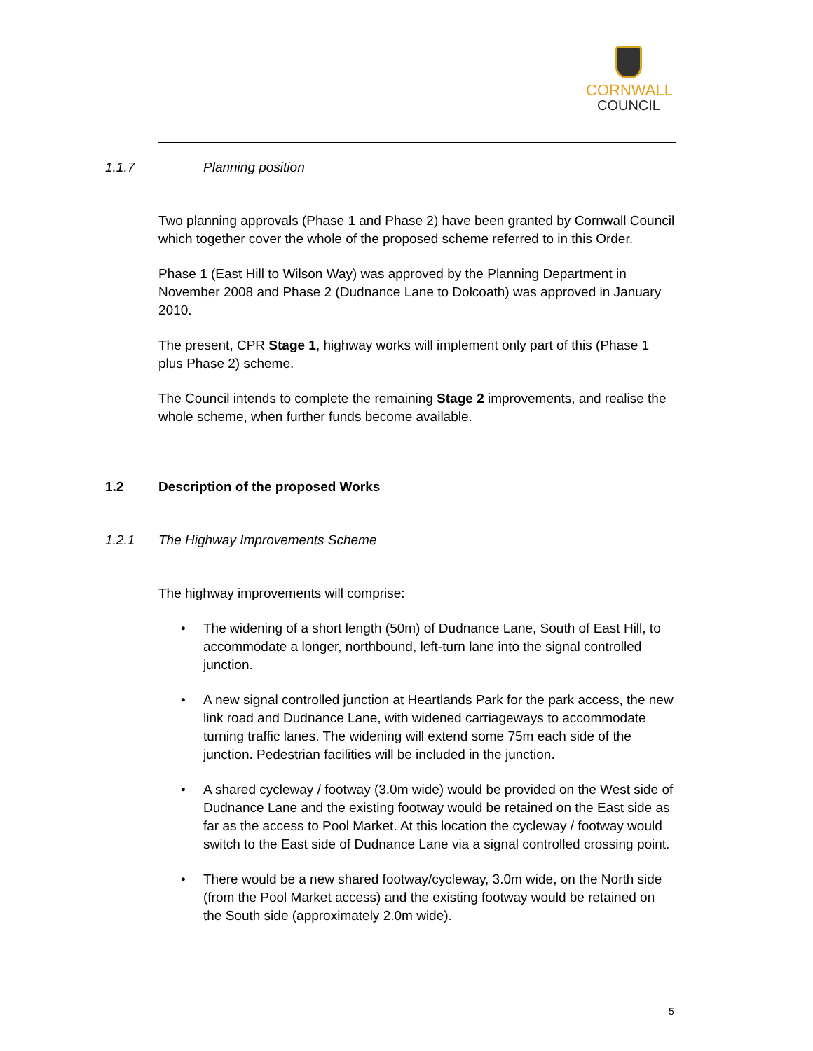CORNWALL
COUNCIL
1.1.7 Planning position
Two planning approvals (Phase 1 and Phase 2) have been granted by Cornwall Council which together cover the whole of the proposed scheme referred to in this Order.
Phase 1 (East Hill to Wilson Way) was approved by the Planning Department in November 2008 and Phase 2 (Dudnance Lane to Dolcoath) was approved in January 2010.
The present, CPR Stage 1, highway works will implement only part of this (Phase 1 plus Phase 2) scheme.
The Council intends to complete the remaining Stage 2 improvements, and realise the whole scheme, when further funds become available.
1.2 Description of the proposed Works
1.2.1 The Highway Improvements Scheme
The highway improvements will comprise:
• The widening of a short length (50m) of Dudnance Lane, South of East Hill, to accommodate a longer, northbound, left-turn lane into the signal controlled junction.
• A new signal controlled junction at Heartlands Park for the park access, the new link road and Dudnance Lane, with widened carriageways to accommodate turning traffic lanes. The widening will extend some 75m each side of the junction. Pedestrian facilities will be included in the junction.
• A shared cycleway / footway (3.0m wide) would be provided on the West side of Dudnance Lane and the existing footway would be retained on the East side as far as the access to Pool Market. At this location the cycleway / footway would switch to the East side of Dudnance Lane via a signal controlled crossing point.
• There would be a new shared footway/cycleway, 3.0m wide, on the North side (from the Pool Market access) and the existing footway would be retained on the South side (approximately 2.0m wide).
5